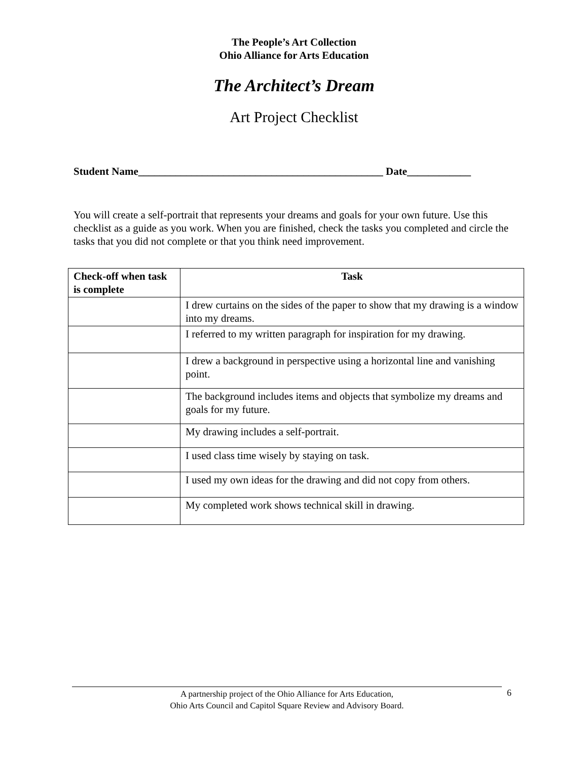The People’s Art Collection
Ohio Alliance for Arts Education
The Architect’s Dream
Art Project Checklist
Student Name______________________________________________ Date____________
You will create a self-portrait that represents your dreams and goals for your own future. Use this checklist as a guide as you work. When you are finished, check the tasks you completed and circle the tasks that you did not complete or that you think need improvement.
| Check-off when task is complete | Task |
| --- | --- |
| | I drew curtains on the sides of the paper to show that my drawing is a window into my dreams. |
| | I referred to my written paragraph for inspiration for my drawing. |
| | I drew a background in perspective using a horizontal line and vanishing point. |
| | The background includes items and objects that symbolize my dreams and goals for my future. |
| | My drawing includes a self-portrait. |
| | I used class time wisely by staying on task. |
| | I used my own ideas for the drawing and did not copy from others. |
| | My completed work shows technical skill in drawing. |
A partnership project of the Ohio Alliance for Arts Education,
Ohio Arts Council and Capitol Square Review and Advisory Board.
6